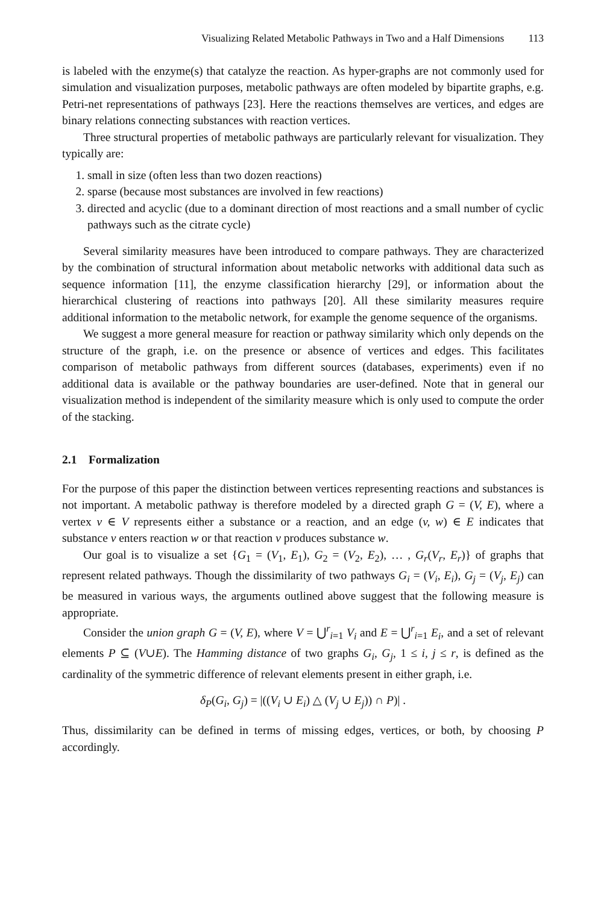Visualizing Related Metabolic Pathways in Two and a Half Dimensions 113
is labeled with the enzyme(s) that catalyze the reaction. As hyper-graphs are not commonly used for simulation and visualization purposes, metabolic pathways are often modeled by bipartite graphs, e.g. Petri-net representations of pathways [23]. Here the reactions themselves are vertices, and edges are binary relations connecting substances with reaction vertices.
Three structural properties of metabolic pathways are particularly relevant for visualization. They typically are:
1. small in size (often less than two dozen reactions)
2. sparse (because most substances are involved in few reactions)
3. directed and acyclic (due to a dominant direction of most reactions and a small number of cyclic pathways such as the citrate cycle)
Several similarity measures have been introduced to compare pathways. They are characterized by the combination of structural information about metabolic networks with additional data such as sequence information [11], the enzyme classification hierarchy [29], or information about the hierarchical clustering of reactions into pathways [20]. All these similarity measures require additional information to the metabolic network, for example the genome sequence of the organisms.
We suggest a more general measure for reaction or pathway similarity which only depends on the structure of the graph, i.e. on the presence or absence of vertices and edges. This facilitates comparison of metabolic pathways from different sources (databases, experiments) even if no additional data is available or the pathway boundaries are user-defined. Note that in general our visualization method is independent of the similarity measure which is only used to compute the order of the stacking.
2.1 Formalization
For the purpose of this paper the distinction between vertices representing reactions and substances is not important. A metabolic pathway is therefore modeled by a directed graph G = (V, E), where a vertex v ∈ V represents either a substance or a reaction, and an edge (v, w) ∈ E indicates that substance v enters reaction w or that reaction v produces substance w.
Our goal is to visualize a set {G<sub>1</sub> = (V<sub>1</sub>, E<sub>1</sub>), G<sub>2</sub> = (V<sub>2</sub>, E<sub>2</sub>), … , G<sub>r</sub>(V<sub>r</sub>, E<sub>r</sub>)} of graphs that represent related pathways. Though the dissimilarity of two pathways G<sub>i</sub> = (V<sub>i</sub>, E<sub>i</sub>), G<sub>j</sub> = (V<sub>j</sub>, E<sub>j</sub>) can be measured in various ways, the arguments outlined above suggest that the following measure is appropriate.
Consider the union graph G = (V, E), where V = ⋃<sup>r</sup><sub>i=1</sub> V<sub>i</sub> and E = ⋃<sup>r</sup><sub>i=1</sub> E<sub>i</sub>, and a set of relevant elements P ⊆ (V∪E). The Hamming distance of two graphs G<sub>i</sub>, G<sub>j</sub>, 1 ≤ i, j ≤ r, is defined as the cardinality of the symmetric difference of relevant elements present in either graph, i.e.
δ<sub>P</sub>(G<sub>i</sub>, G<sub>j</sub>) = |((V<sub>i</sub> ∪ E<sub>i</sub>) △ (V<sub>j</sub> ∪ E<sub>j</sub>)) ∩ P)| .
Thus, dissimilarity can be defined in terms of missing edges, vertices, or both, by choosing P accordingly.